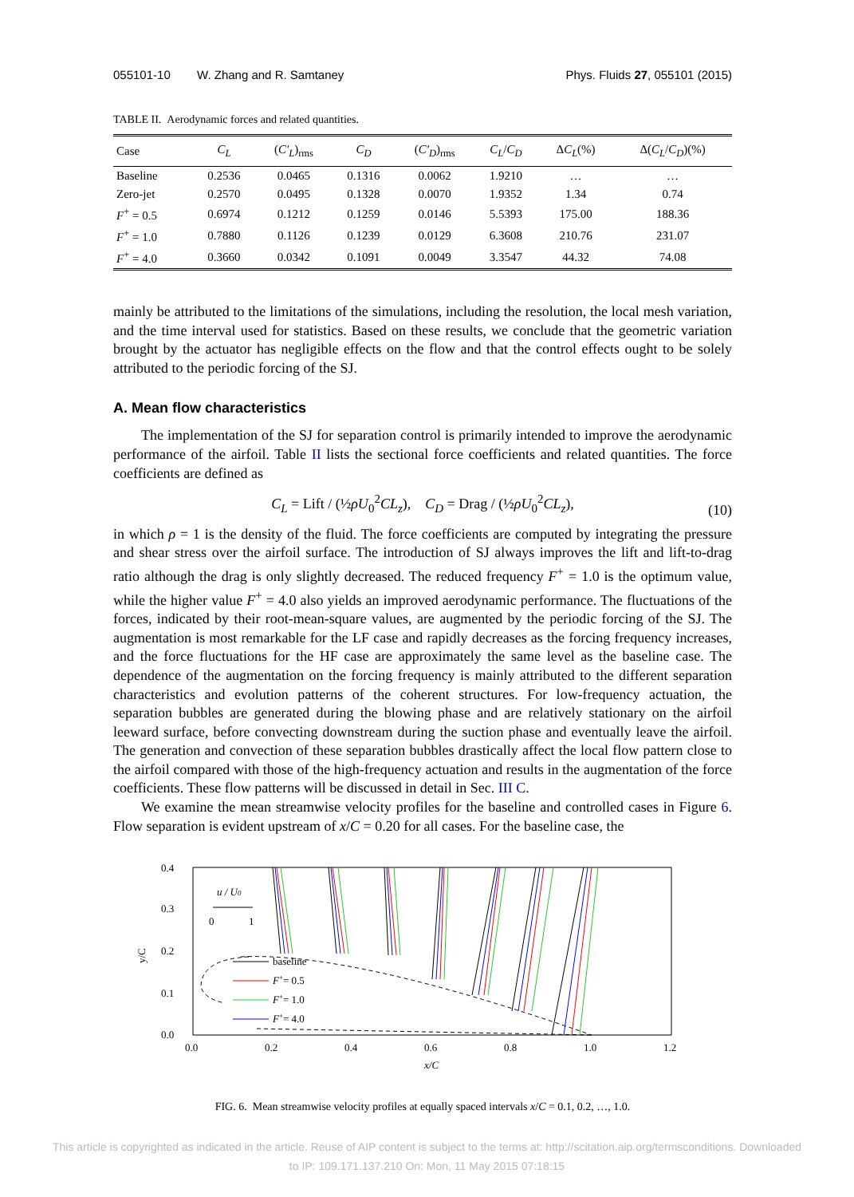055101-10 W. Zhang and R. Samtaney Phys. Fluids 27, 055101 (2015)
TABLE II. Aerodynamic forces and related quantities.
| Case | C<sub>L</sub> | ( C′<sub>L</sub> )<sub>rms</sub> | C<sub>D</sub> | ( C′<sub>D</sub> )<sub>rms</sub> | C<sub>L</sub> / C<sub>D</sub> | Δ C<sub>L</sub> (%) | Δ( C<sub>L</sub> / C<sub>D</sub> )(%) |
| --- | --- | --- | --- | --- | --- | --- | --- |
| Baseline | 0.2536 | 0.0465 | 0.1316 | 0.0062 | 1.9210 | … | … |
| Zero-jet | 0.2570 | 0.0495 | 0.1328 | 0.0070 | 1.9352 | 1.34 | 0.74 |
| F<sup>+</sup> = 0.5 | 0.6974 | 0.1212 | 0.1259 | 0.0146 | 5.5393 | 175.00 | 188.36 |
| F<sup>+</sup> = 1.0 | 0.7880 | 0.1126 | 0.1239 | 0.0129 | 6.3608 | 210.76 | 231.07 |
| F<sup>+</sup> = 4.0 | 0.3660 | 0.0342 | 0.1091 | 0.0049 | 3.3547 | 44.32 | 74.08 |
mainly be attributed to the limitations of the simulations, including the resolution, the local mesh variation, and the time interval used for statistics. Based on these results, we conclude that the geometric variation brought by the actuator has negligible effects on the flow and that the control effects ought to be solely attributed to the periodic forcing of the SJ.
A. Mean flow characteristics
The implementation of the SJ for separation control is primarily intended to improve the aerodynamic performance of the airfoil. Table II lists the sectional force coefficients and related quantities. The force coefficients are defined as
C<sub>L</sub> = Lift / (½ρU<sub>0</sub><sup>2</sup>CL<sub>z</sub>), C<sub>D</sub> = Drag / (½ρU<sub>0</sub><sup>2</sup>CL<sub>z</sub>),
(10)
in which ρ = 1 is the density of the fluid. The force coefficients are computed by integrating the pressure and shear stress over the airfoil surface. The introduction of SJ always improves the lift and lift-to-drag ratio although the drag is only slightly decreased. The reduced frequency F<sup>+</sup> = 1.0 is the optimum value, while the higher value F<sup>+</sup> = 4.0 also yields an improved aerodynamic performance. The fluctuations of the forces, indicated by their root-mean-square values, are augmented by the periodic forcing of the SJ. The augmentation is most remarkable for the LF case and rapidly decreases as the forcing frequency increases, and the force fluctuations for the HF case are approximately the same level as the baseline case. The dependence of the augmentation on the forcing frequency is mainly attributed to the different separation characteristics and evolution patterns of the coherent structures. For low-frequency actuation, the separation bubbles are generated during the blowing phase and are relatively stationary on the airfoil leeward surface, before convecting downstream during the suction phase and eventually leave the airfoil. The generation and convection of these separation bubbles drastically affect the local flow pattern close to the airfoil compared with those of the high-frequency actuation and results in the augmentation of the force coefficients. These flow patterns will be discussed in detail in Sec. III C.
We examine the mean streamwise velocity profiles for the baseline and controlled cases in Figure 6. Flow separation is evident upstream of x/C = 0.20 for all cases. For the baseline case, the
0.4
0.3
0.2
0.1
0.0
y/C
0.0
0.2
0.4
0.6
0.8
1.0
1.2
x/C
u / U0
0
1
baseline
F+= 0.5
F+= 1.0
F+= 4.0
FIG. 6. Mean streamwise velocity profiles at equally spaced intervals x/C = 0.1, 0.2, …, 1.0.
This article is copyrighted as indicated in the article. Reuse of AIP content is subject to the terms at: http://scitation.aip.org/termsconditions. Downloaded
to IP: 109.171.137.210 On: Mon, 11 May 2015 07:18:15